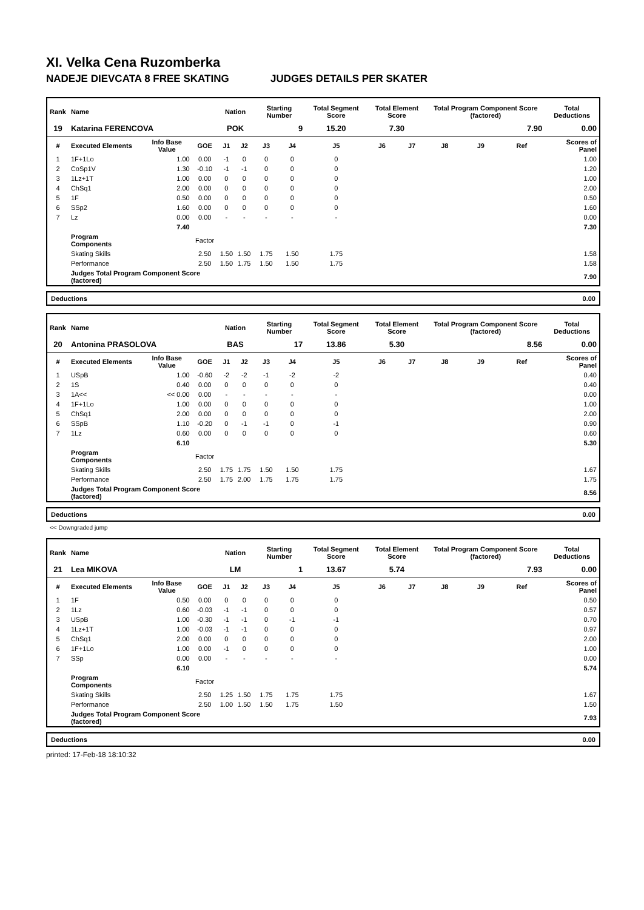XI. Velka Cena Ruzomberka
NADEJE DIEVCATA 8 FREE SKATING JUDGES DETAILS PER SKATER
| Rank | Name | | | Nation | | Starting Number | | Total Segment Score | Total Element Score | | Total Program Component Score (factored) | | | Total Deductions |
| --- | --- | --- | --- | --- | --- | --- | --- | --- | --- | --- | --- | --- | --- | --- |
| 19 | Katarina FERENCOVA | | | POK | | 9 | | 15.20 | 7.30 | | 7.90 | | | 0.00 |
| # | Executed Elements | Info Base Value | GOE | J1 | J2 | J3 | J4 | J5 | J6 | J7 | J8 | J9 | Ref | Scores of Panel |
| 1 | 1F+1Lo | 1.00 | 0.00 | -1 | 0 | 0 | 0 | 0 | | | | | | 1.00 |
| 2 | CoSp1V | 1.30 | -0.10 | -1 | -1 | 0 | 0 | 0 | | | | | | 1.20 |
| 3 | 1Lz+1T | 1.00 | 0.00 | 0 | 0 | 0 | 0 | 0 | | | | | | 1.00 |
| 4 | ChSq1 | 2.00 | 0.00 | 0 | 0 | 0 | 0 | 0 | | | | | | 2.00 |
| 5 | 1F | 0.50 | 0.00 | 0 | 0 | 0 | 0 | 0 | | | | | | 0.50 |
| 6 | SSp2 | 1.60 | 0.00 | 0 | 0 | 0 | 0 | 0 | | | | | | 1.60 |
| 7 | Lz | 0.00 | 0.00 | - | - | - | - | - | | | | | | 0.00 |
| | | 7.40 | | | | | | | | | | | | 7.30 |
| | Program Components | | Factor | | | | | | | | | | | |
| | Skating Skills | | 2.50 | 1.50 | 1.50 | 1.75 | 1.50 | 1.75 | | | | | | 1.58 |
| | Performance | | 2.50 | 1.50 | 1.75 | 1.50 | 1.50 | 1.75 | | | | | | 1.58 |
| | Judges Total Program Component Score (factored) | | | | | | | | | | | | | 7.90 |
Deductions 0.00
| Rank | Name | | | Nation | | Starting Number | | Total Segment Score | Total Element Score | | Total Program Component Score (factored) | | | Total Deductions |
| --- | --- | --- | --- | --- | --- | --- | --- | --- | --- | --- | --- | --- | --- | --- |
| 20 | Antonina PRASOLOVA | | | BAS | | 17 | | 13.86 | 5.30 | | 8.56 | | | 0.00 |
| # | Executed Elements | Info Base Value | GOE | J1 | J2 | J3 | J4 | J5 | J6 | J7 | J8 | J9 | Ref | Scores of Panel |
| 1 | USpB | 1.00 | -0.60 | -2 | -2 | -1 | -2 | -2 | | | | | | 0.40 |
| 2 | 1S | 0.40 | 0.00 | 0 | 0 | 0 | 0 | 0 | | | | | | 0.40 |
| 3 | 1A<< | << 0.00 | 0.00 | - | - | - | - | - | | | | | | 0.00 |
| 4 | 1F+1Lo | 1.00 | 0.00 | 0 | 0 | 0 | 0 | 0 | | | | | | 1.00 |
| 5 | ChSq1 | 2.00 | 0.00 | 0 | 0 | 0 | 0 | 0 | | | | | | 2.00 |
| 6 | SSpB | 1.10 | -0.20 | 0 | -1 | -1 | 0 | -1 | | | | | | 0.90 |
| 7 | 1Lz | 0.60 | 0.00 | 0 | 0 | 0 | 0 | 0 | | | | | | 0.60 |
| | | 6.10 | | | | | | | | | | | | 5.30 |
| | Program Components | | Factor | | | | | | | | | | | |
| | Skating Skills | | 2.50 | 1.75 | 1.75 | 1.50 | 1.50 | 1.75 | | | | | | 1.67 |
| | Performance | | 2.50 | 1.75 | 2.00 | 1.75 | 1.75 | 1.75 | | | | | | 1.75 |
| | Judges Total Program Component Score (factored) | | | | | | | | | | | | | 8.56 |
Deductions 0.00
<< Downgraded jump
| Rank | Name | | | Nation | | Starting Number | | Total Segment Score | Total Element Score | | Total Program Component Score (factored) | | | Total Deductions |
| --- | --- | --- | --- | --- | --- | --- | --- | --- | --- | --- | --- | --- | --- | --- |
| 21 | Lea MIKOVA | | | LM | | 1 | | 13.67 | 5.74 | | 7.93 | | | 0.00 |
| # | Executed Elements | Info Base Value | GOE | J1 | J2 | J3 | J4 | J5 | J6 | J7 | J8 | J9 | Ref | Scores of Panel |
| 1 | 1F | 0.50 | 0.00 | 0 | 0 | 0 | 0 | 0 | | | | | | 0.50 |
| 2 | 1Lz | 0.60 | -0.03 | -1 | -1 | 0 | 0 | 0 | | | | | | 0.57 |
| 3 | USpB | 1.00 | -0.30 | -1 | -1 | 0 | -1 | -1 | | | | | | 0.70 |
| 4 | 1Lz+1T | 1.00 | -0.03 | -1 | -1 | 0 | 0 | 0 | | | | | | 0.97 |
| 5 | ChSq1 | 2.00 | 0.00 | 0 | 0 | 0 | 0 | 0 | | | | | | 2.00 |
| 6 | 1F+1Lo | 1.00 | 0.00 | -1 | 0 | 0 | 0 | 0 | | | | | | 1.00 |
| 7 | SSp | 0.00 | 0.00 | - | - | - | - | - | | | | | | 0.00 |
| | | 6.10 | | | | | | | | | | | | 5.74 |
| | Program Components | | Factor | | | | | | | | | | | |
| | Skating Skills | | 2.50 | 1.25 | 1.50 | 1.75 | 1.75 | 1.75 | | | | | | 1.67 |
| | Performance | | 2.50 | 1.00 | 1.50 | 1.50 | 1.75 | 1.50 | | | | | | 1.50 |
| | Judges Total Program Component Score (factored) | | | | | | | | | | | | | 7.93 |
Deductions 0.00
printed: 17-Feb-18 18:10:32